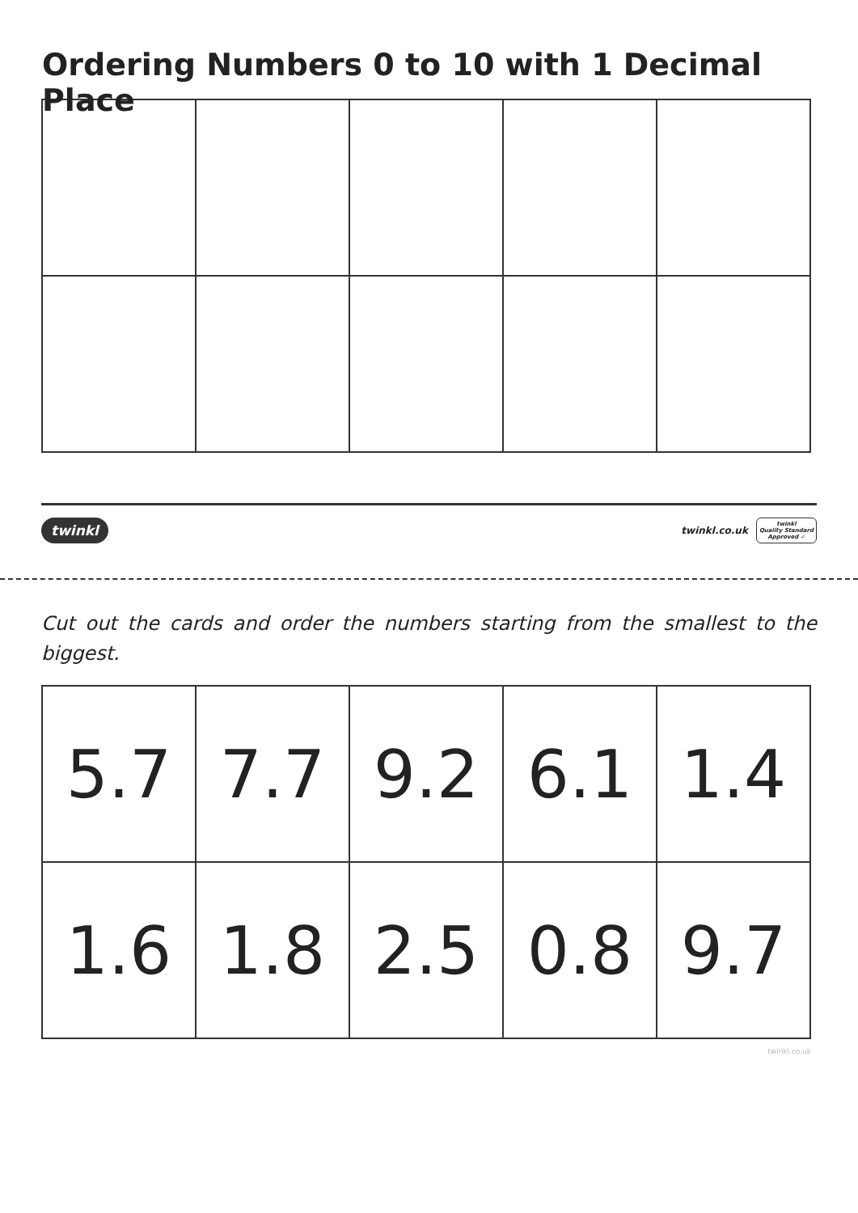Ordering Numbers 0 to 10 with 1 Decimal Place
twinkl twinkl.co.uk twinkl
Quality Standard
Approved ✓
Cut out the cards and order the numbers starting from the smallest to the biggest.
| 5.7 | 7.7 | 9.2 | 6.1 | 1.4 |
| 1.6 | 1.8 | 2.5 | 0.8 | 9.7 |
twinkl.co.uk